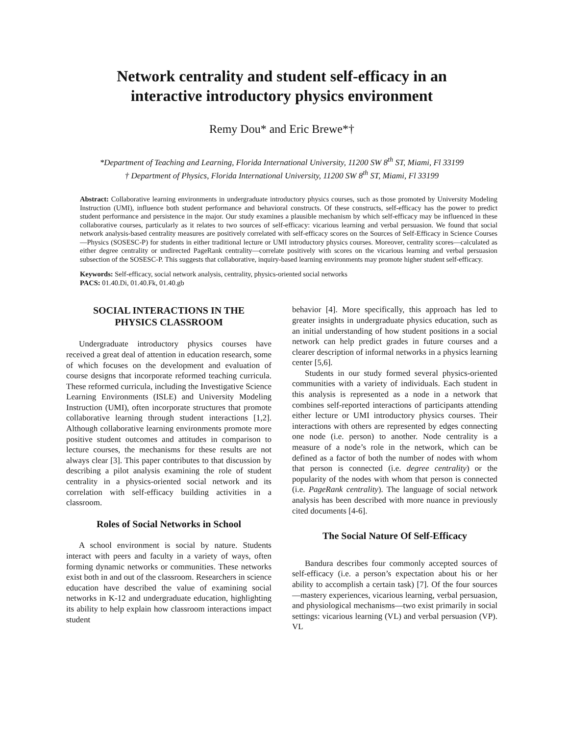Network centrality and student self-efficacy in an
interactive introductory physics environment
Remy Dou* and Eric Brewe*†
*Department of Teaching and Learning, Florida International University, 11200 SW 8<sup>th</sup> ST, Miami, Fl 33199
† Department of Physics, Florida International University, 11200 SW 8<sup>th</sup> ST, Miami, Fl 33199
Abstract: Collaborative learning environments in undergraduate introductory physics courses, such as those promoted by University Modeling Instruction (UMI), influence both student performance and behavioral constructs. Of these constructs, self-efficacy has the power to predict student performance and persistence in the major. Our study examines a plausible mechanism by which self-efficacy may be influenced in these collaborative courses, particularly as it relates to two sources of self-efficacy: vicarious learning and verbal persuasion. We found that social network analysis-based centrality measures are positively correlated with self-efficacy scores on the Sources of Self-Efficacy in Science Courses—Physics (SOSESC-P) for students in either traditional lecture or UMI introductory physics courses. Moreover, centrality scores—calculated as either degree centrality or undirected PageRank centrality—correlate positively with scores on the vicarious learning and verbal persuasion subsection of the SOSESC-P. This suggests that collaborative, inquiry-based learning environments may promote higher student self-efficacy.
Keywords: Self-efficacy, social network analysis, centrality, physics-oriented social networks
PACS: 01.40.Di, 01.40.Fk, 01.40.gb
SOCIAL INTERACTIONS IN THE
PHYSICS CLASSROOM
Undergraduate introductory physics courses have received a great deal of attention in education research, some of which focuses on the development and evaluation of course designs that incorporate reformed teaching curricula. These reformed curricula, including the Investigative Science Learning Environments (ISLE) and University Modeling Instruction (UMI), often incorporate structures that promote collaborative learning through student interactions [1,2]. Although collaborative learning environments promote more positive student outcomes and attitudes in comparison to lecture courses, the mechanisms for these results are not always clear [3]. This paper contributes to that discussion by describing a pilot analysis examining the role of student centrality in a physics-oriented social network and its correlation with self-efficacy building activities in a classroom.
Roles of Social Networks in School
A school environment is social by nature. Students interact with peers and faculty in a variety of ways, often forming dynamic networks or communities. These networks exist both in and out of the classroom. Researchers in science education have described the value of examining social networks in K-12 and undergraduate education, highlighting its ability to help explain how classroom interactions impact student
behavior [4]. More specifically, this approach has led to greater insights in undergraduate physics education, such as an initial understanding of how student positions in a social network can help predict grades in future courses and a clearer description of informal networks in a physics learning center [5,6].
Students in our study formed several physics-oriented communities with a variety of individuals. Each student in this analysis is represented as a node in a network that combines self-reported interactions of participants attending either lecture or UMI introductory physics courses. Their interactions with others are represented by edges connecting one node (i.e. person) to another. Node centrality is a measure of a node’s role in the network, which can be defined as a factor of both the number of nodes with whom that person is connected (i.e. degree centrality) or the popularity of the nodes with whom that person is connected (i.e. PageRank centrality). The language of social network analysis has been described with more nuance in previously cited documents [4-6].
The Social Nature Of Self-Efficacy
Bandura describes four commonly accepted sources of self-efficacy (i.e. a person’s expectation about his or her ability to accomplish a certain task) [7]. Of the four sources—mastery experiences, vicarious learning, verbal persuasion, and physiological mechanisms—two exist primarily in social settings: vicarious learning (VL) and verbal persuasion (VP). VL